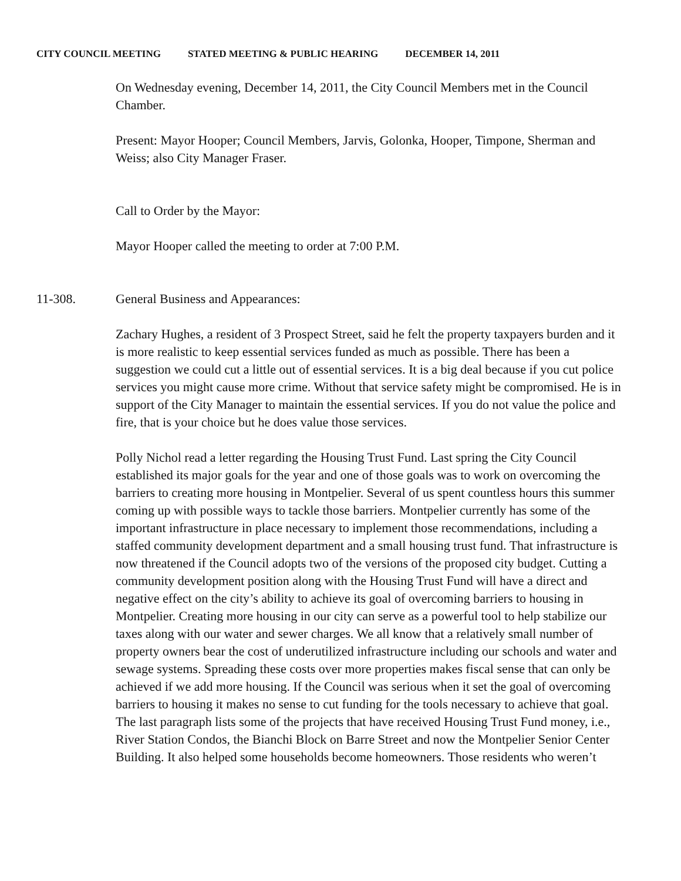CITY COUNCIL MEETING STATED MEETING & PUBLIC HEARING DECEMBER 14, 2011
On Wednesday evening, December 14, 2011, the City Council Members met in the Council Chamber.
Present: Mayor Hooper; Council Members, Jarvis, Golonka, Hooper, Timpone, Sherman and Weiss; also City Manager Fraser.
Call to Order by the Mayor:
Mayor Hooper called the meeting to order at 7:00 P.M.
11-308. General Business and Appearances:
Zachary Hughes, a resident of 3 Prospect Street, said he felt the property taxpayers burden and it is more realistic to keep essential services funded as much as possible. There has been a suggestion we could cut a little out of essential services. It is a big deal because if you cut police services you might cause more crime. Without that service safety might be compromised. He is in support of the City Manager to maintain the essential services. If you do not value the police and fire, that is your choice but he does value those services.
Polly Nichol read a letter regarding the Housing Trust Fund. Last spring the City Council established its major goals for the year and one of those goals was to work on overcoming the barriers to creating more housing in Montpelier. Several of us spent countless hours this summer coming up with possible ways to tackle those barriers. Montpelier currently has some of the important infrastructure in place necessary to implement those recommendations, including a staffed community development department and a small housing trust fund. That infrastructure is now threatened if the Council adopts two of the versions of the proposed city budget. Cutting a community development position along with the Housing Trust Fund will have a direct and negative effect on the city’s ability to achieve its goal of overcoming barriers to housing in Montpelier. Creating more housing in our city can serve as a powerful tool to help stabilize our taxes along with our water and sewer charges. We all know that a relatively small number of property owners bear the cost of underutilized infrastructure including our schools and water and sewage systems. Spreading these costs over more properties makes fiscal sense that can only be achieved if we add more housing. If the Council was serious when it set the goal of overcoming barriers to housing it makes no sense to cut funding for the tools necessary to achieve that goal. The last paragraph lists some of the projects that have received Housing Trust Fund money, i.e., River Station Condos, the Bianchi Block on Barre Street and now the Montpelier Senior Center Building. It also helped some households become homeowners. Those residents who weren’t